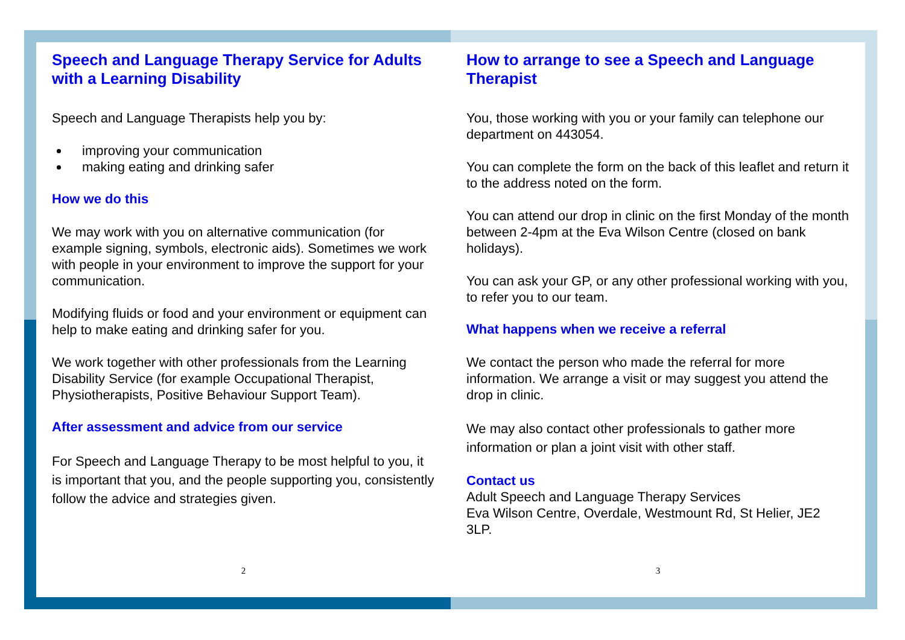Speech and Language Therapy Service for Adults with a Learning Disability
Speech and Language Therapists help you by:
improving your communication
making eating and drinking safer
How we do this
We may work with you on alternative communication (for example signing, symbols, electronic aids). Sometimes we work with people in your environment to improve the support for your communication.
Modifying fluids or food and your environment or equipment can help to make eating and drinking safer for you.
We work together with other professionals from the Learning Disability Service (for example Occupational Therapist, Physiotherapists, Positive Behaviour Support Team).
After assessment and advice from our service
For Speech and Language Therapy to be most helpful to you, it is important that you, and the people supporting you, consistently follow the advice and strategies given.
2
How to arrange to see a Speech and Language Therapist
You, those working with you or your family can telephone our department on 443054.
You can complete the form on the back of this leaflet and return it to the address noted on the form.
You can attend our drop in clinic on the first Monday of the month between 2-4pm at the Eva Wilson Centre (closed on bank holidays).
You can ask your GP, or any other professional working with you, to refer you to our team.
What happens when we receive a referral
We contact the person who made the referral for more information. We arrange a visit or may suggest you attend the drop in clinic.
We may also contact other professionals to gather more information or plan a joint visit with other staff.
Contact us
Adult Speech and Language Therapy Services
Eva Wilson Centre, Overdale, Westmount Rd, St Helier, JE2 3LP.
3